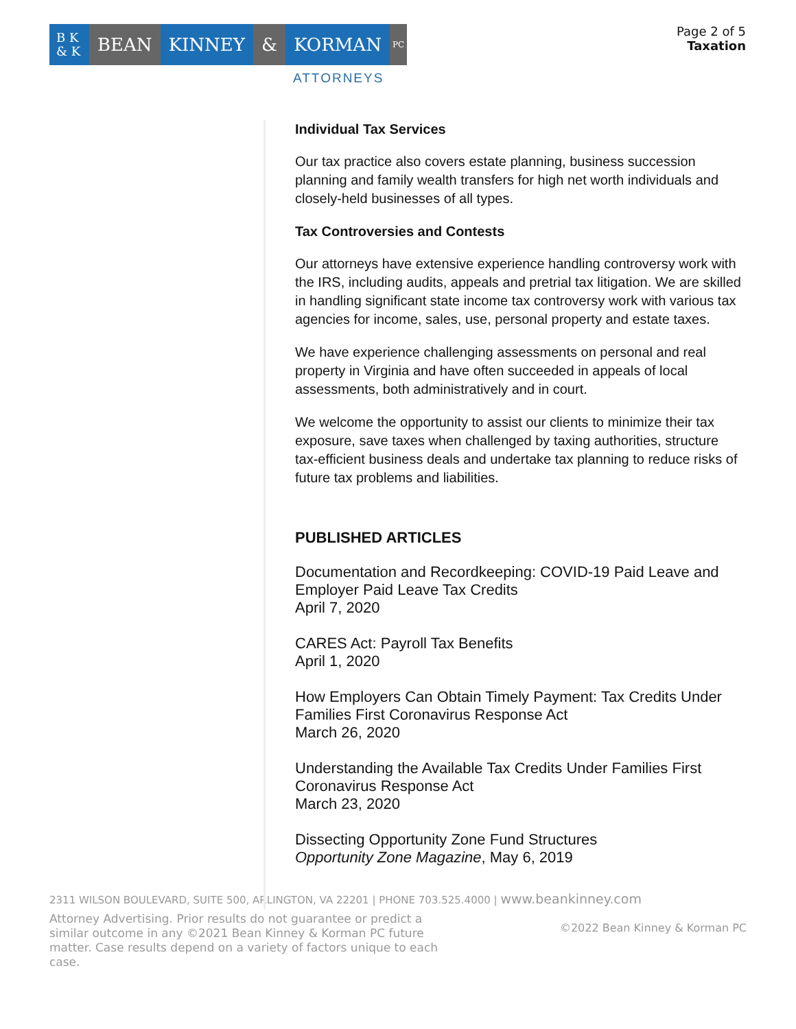B K
& K
BEAN KINNEY & KORMAN
PC
ATTORNEYS
Page 2 of 5
Taxation
Individual Tax Services
Our tax practice also covers estate planning, business succession planning and family wealth transfers for high net worth individuals and closely-held businesses of all types.
Tax Controversies and Contests
Our attorneys have extensive experience handling controversy work with the IRS, including audits, appeals and pretrial tax litigation. We are skilled in handling significant state income tax controversy work with various tax agencies for income, sales, use, personal property and estate taxes.
We have experience challenging assessments on personal and real property in Virginia and have often succeeded in appeals of local assessments, both administratively and in court.
We welcome the opportunity to assist our clients to minimize their tax exposure, save taxes when challenged by taxing authorities, structure tax-efficient business deals and undertake tax planning to reduce risks of future tax problems and liabilities.
PUBLISHED ARTICLES
Documentation and Recordkeeping: COVID-19 Paid Leave and Employer Paid Leave Tax Credits
April 7, 2020
CARES Act: Payroll Tax Benefits
April 1, 2020
How Employers Can Obtain Timely Payment: Tax Credits Under Families First Coronavirus Response Act
March 26, 2020
Understanding the Available Tax Credits Under Families First Coronavirus Response Act
March 23, 2020
Dissecting Opportunity Zone Fund Structures
Opportunity Zone Magazine, May 6, 2019
2311 WILSON BOULEVARD, SUITE 500, ARLINGTON, VA 22201 | PHONE 703.525.4000 | www.beankinney.com
Attorney Advertising. Prior results do not guarantee or predict a similar outcome in any ©2021 Bean Kinney & Korman PC future matter. Case results depend on a variety of factors unique to each case.
©2022 Bean Kinney & Korman PC